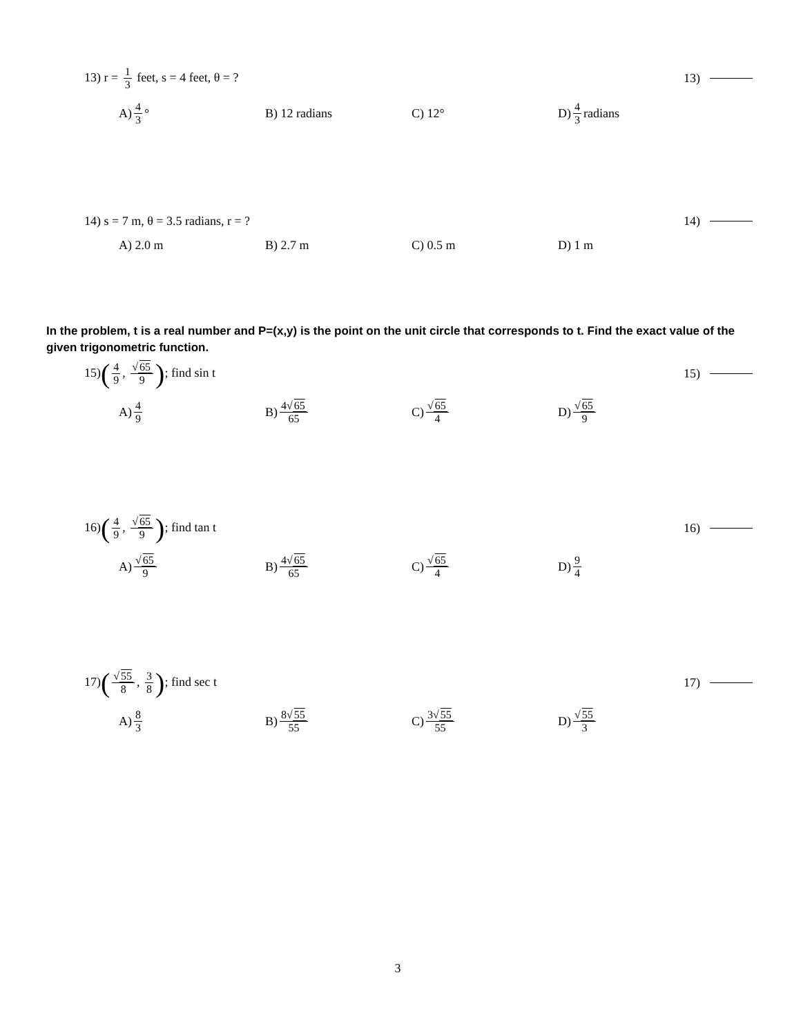13) r = 1 3 feet, s = 4 feet, θ = ? 13)
A) 4 3 ° B) 12 radians C) 12° D) 4 3 radians
14) s = 7 m, θ = 3.5 radians, r = ? 14)
A) 2.0 m B) 2.7 m C) 0.5 m D) 1 m
In the problem, t is a real number and P=(x,y) is the point on the unit circle that corresponds to t. Find the exact value of the given trigonometric function.
15)(4 9, √65 9); find sin t 15)
A) 4 9
B) 4√65 65
C) √65 4
D) √65 9
16)(4 9, √65 9); find tan t 16)
A) √65 9
B) 4√65 65
C) √65 4
D) 9 4
17)(√55 8, 3 8); find sec t 17)
A) 8 3
B) 8√55 55
C) 3√55 55
D) √55 3
3